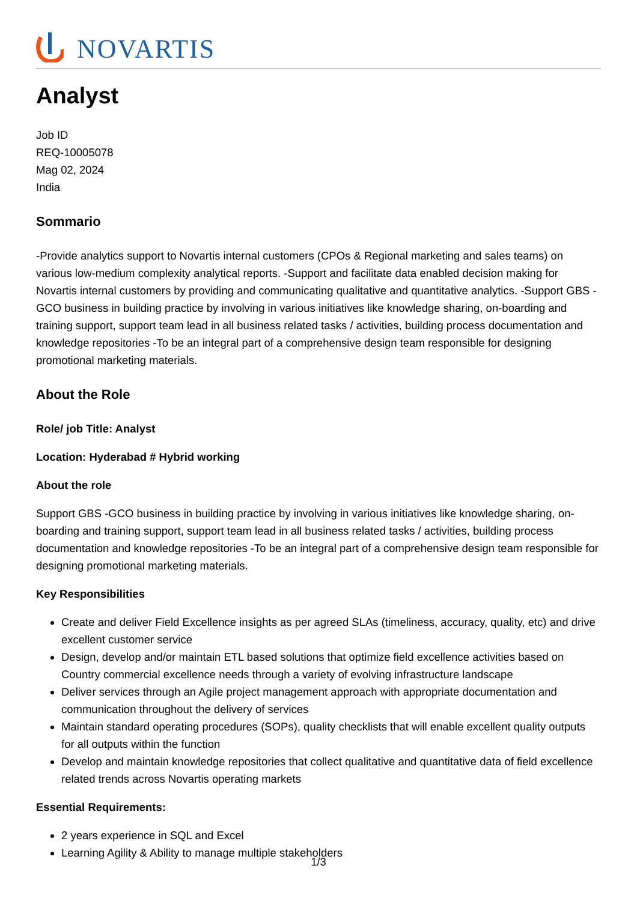NOVARTIS
Analyst
Job ID
REQ-10005078
Mag 02, 2024
India
Sommario
-Provide analytics support to Novartis internal customers (CPOs & Regional marketing and sales teams) on various low-medium complexity analytical reports. -Support and facilitate data enabled decision making for Novartis internal customers by providing and communicating qualitative and quantitative analytics. -Support GBS -GCO business in building practice by involving in various initiatives like knowledge sharing, on-boarding and training support, support team lead in all business related tasks / activities, building process documentation and knowledge repositories -To be an integral part of a comprehensive design team responsible for designing promotional marketing materials.
About the Role
Role/ job Title: Analyst
Location: Hyderabad # Hybrid working
About the role
Support GBS -GCO business in building practice by involving in various initiatives like knowledge sharing, on-boarding and training support, support team lead in all business related tasks / activities, building process documentation and knowledge repositories -To be an integral part of a comprehensive design team responsible for designing promotional marketing materials.
Key Responsibilities
Create and deliver Field Excellence insights as per agreed SLAs (timeliness, accuracy, quality, etc) and drive excellent customer service
Design, develop and/or maintain ETL based solutions that optimize field excellence activities based on Country commercial excellence needs through a variety of evolving infrastructure landscape
Deliver services through an Agile project management approach with appropriate documentation and communication throughout the delivery of services
Maintain standard operating procedures (SOPs), quality checklists that will enable excellent quality outputs for all outputs within the function
Develop and maintain knowledge repositories that collect qualitative and quantitative data of field excellence related trends across Novartis operating markets
Essential Requirements:
2 years experience in SQL and Excel
Learning Agility & Ability to manage multiple stakeholders
1/3